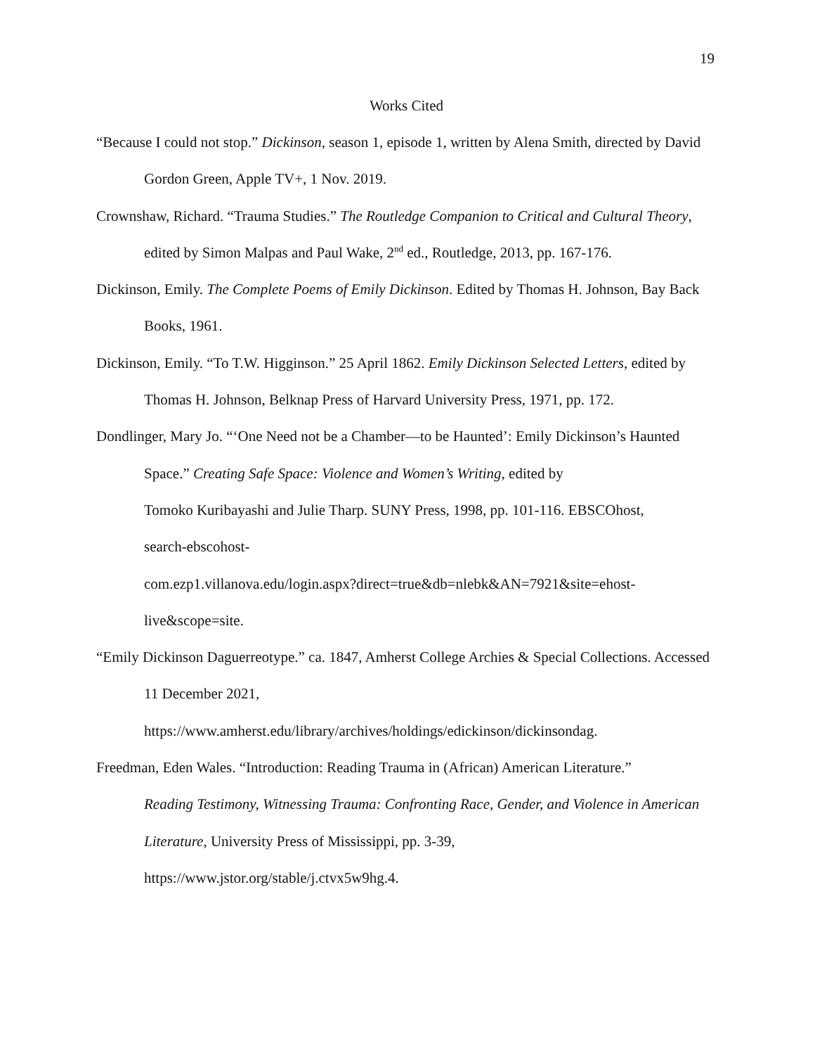19
Works Cited
“Because I could not stop.” Dickinson, season 1, episode 1, written by Alena Smith, directed by David Gordon Green, Apple TV+, 1 Nov. 2019.
Crownshaw, Richard. “Trauma Studies.” The Routledge Companion to Critical and Cultural Theory, edited by Simon Malpas and Paul Wake, 2<sup>nd</sup> ed., Routledge, 2013, pp. 167-176.
Dickinson, Emily. The Complete Poems of Emily Dickinson. Edited by Thomas H. Johnson, Bay Back Books, 1961.
Dickinson, Emily. “To T.W. Higginson.” 25 April 1862. Emily Dickinson Selected Letters, edited by Thomas H. Johnson, Belknap Press of Harvard University Press, 1971, pp. 172.
Dondlinger, Mary Jo. “‘One Need not be a Chamber—to be Haunted’: Emily Dickinson’s Haunted Space.” Creating Safe Space: Violence and Women’s Writing, edited by
Tomoko Kuribayashi and Julie Tharp. SUNY Press, 1998, pp. 101-116. EBSCOhost,
search-ebscohost-
com.ezp1.villanova.edu/login.aspx?direct=true&db=nlebk&AN=7921&site=ehost-
live&scope=site.
“Emily Dickinson Daguerreotype.” ca. 1847, Amherst College Archies & Special Collections. Accessed 11 December 2021,
https://www.amherst.edu/library/archives/holdings/edickinson/dickinsondag.
Freedman, Eden Wales. “Introduction: Reading Trauma in (African) American Literature.”
Reading Testimony, Witnessing Trauma: Confronting Race, Gender, and Violence in American Literature, University Press of Mississippi, pp. 3-39,
https://www.jstor.org/stable/j.ctvx5w9hg.4.